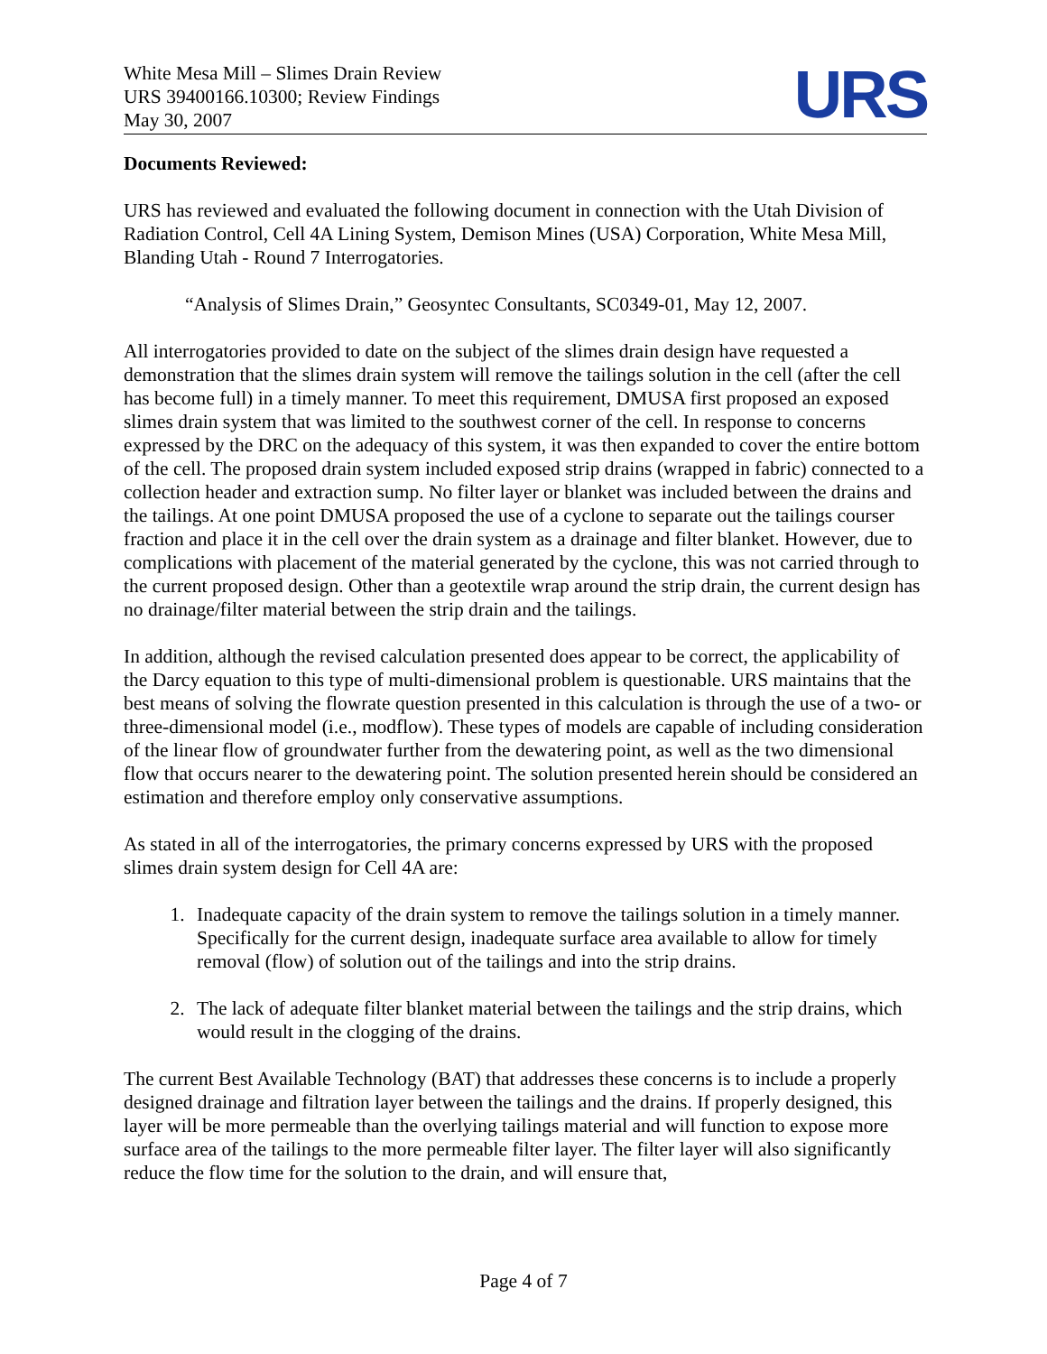White Mesa Mill – Slimes Drain Review
URS 39400166.10300; Review Findings
May 30, 2007
URS
Documents Reviewed:
URS has reviewed and evaluated the following document in connection with the Utah Division of Radiation Control, Cell 4A Lining System, Demison Mines (USA) Corporation, White Mesa Mill, Blanding Utah - Round 7 Interrogatories.
“Analysis of Slimes Drain,” Geosyntec Consultants, SC0349-01, May 12, 2007.
All interrogatories provided to date on the subject of the slimes drain design have requested a demonstration that the slimes drain system will remove the tailings solution in the cell (after the cell has become full) in a timely manner. To meet this requirement, DMUSA first proposed an exposed slimes drain system that was limited to the southwest corner of the cell. In response to concerns expressed by the DRC on the adequacy of this system, it was then expanded to cover the entire bottom of the cell. The proposed drain system included exposed strip drains (wrapped in fabric) connected to a collection header and extraction sump. No filter layer or blanket was included between the drains and the tailings. At one point DMUSA proposed the use of a cyclone to separate out the tailings courser fraction and place it in the cell over the drain system as a drainage and filter blanket. However, due to complications with placement of the material generated by the cyclone, this was not carried through to the current proposed design. Other than a geotextile wrap around the strip drain, the current design has no drainage/filter material between the strip drain and the tailings.
In addition, although the revised calculation presented does appear to be correct, the applicability of the Darcy equation to this type of multi-dimensional problem is questionable. URS maintains that the best means of solving the flowrate question presented in this calculation is through the use of a two- or three-dimensional model (i.e., modflow). These types of models are capable of including consideration of the linear flow of groundwater further from the dewatering point, as well as the two dimensional flow that occurs nearer to the dewatering point. The solution presented herein should be considered an estimation and therefore employ only conservative assumptions.
As stated in all of the interrogatories, the primary concerns expressed by URS with the proposed slimes drain system design for Cell 4A are:
1. Inadequate capacity of the drain system to remove the tailings solution in a timely manner. Specifically for the current design, inadequate surface area available to allow for timely removal (flow) of solution out of the tailings and into the strip drains.
2. The lack of adequate filter blanket material between the tailings and the strip drains, which would result in the clogging of the drains.
The current Best Available Technology (BAT) that addresses these concerns is to include a properly designed drainage and filtration layer between the tailings and the drains. If properly designed, this layer will be more permeable than the overlying tailings material and will function to expose more surface area of the tailings to the more permeable filter layer. The filter layer will also significantly reduce the flow time for the solution to the drain, and will ensure that,
Page 4 of 7